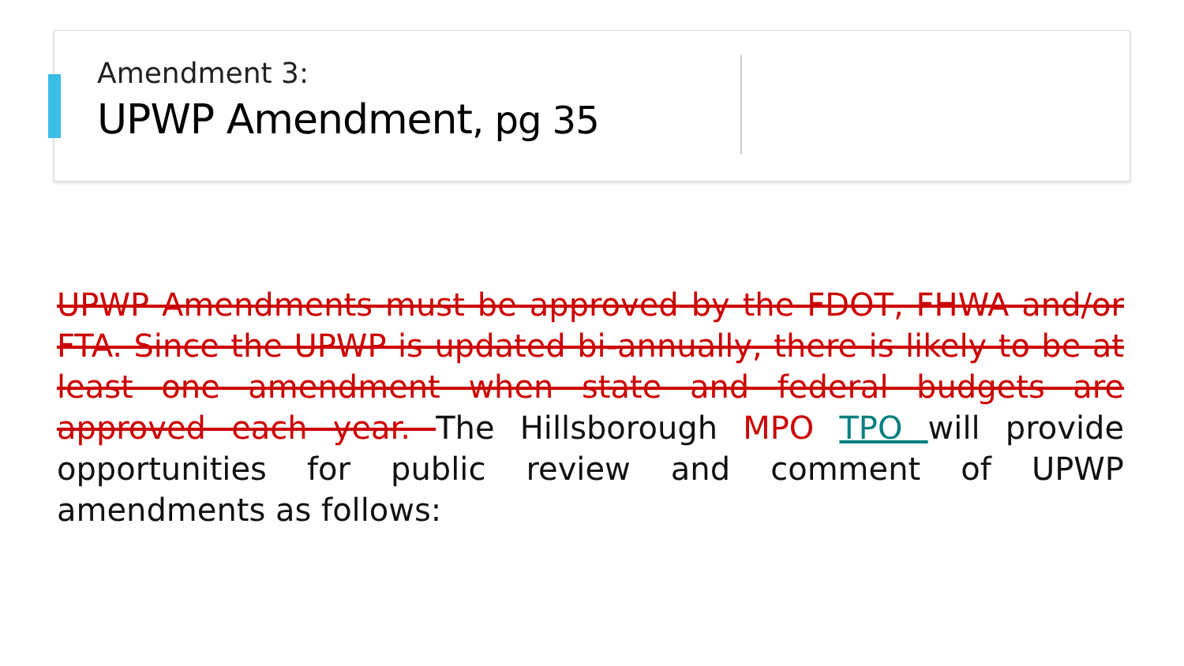Amendment 3:
UPWP Amendment, pg 35
UPWP Amendments must be approved by the FDOT, FHWA and/or FTA. Since the UPWP is updated bi-annually, there is likely to be at least one amendment when state and federal budgets are approved each year. The Hillsborough MPO TPO will provide opportunities for public review and comment of UPWP amendments as follows: